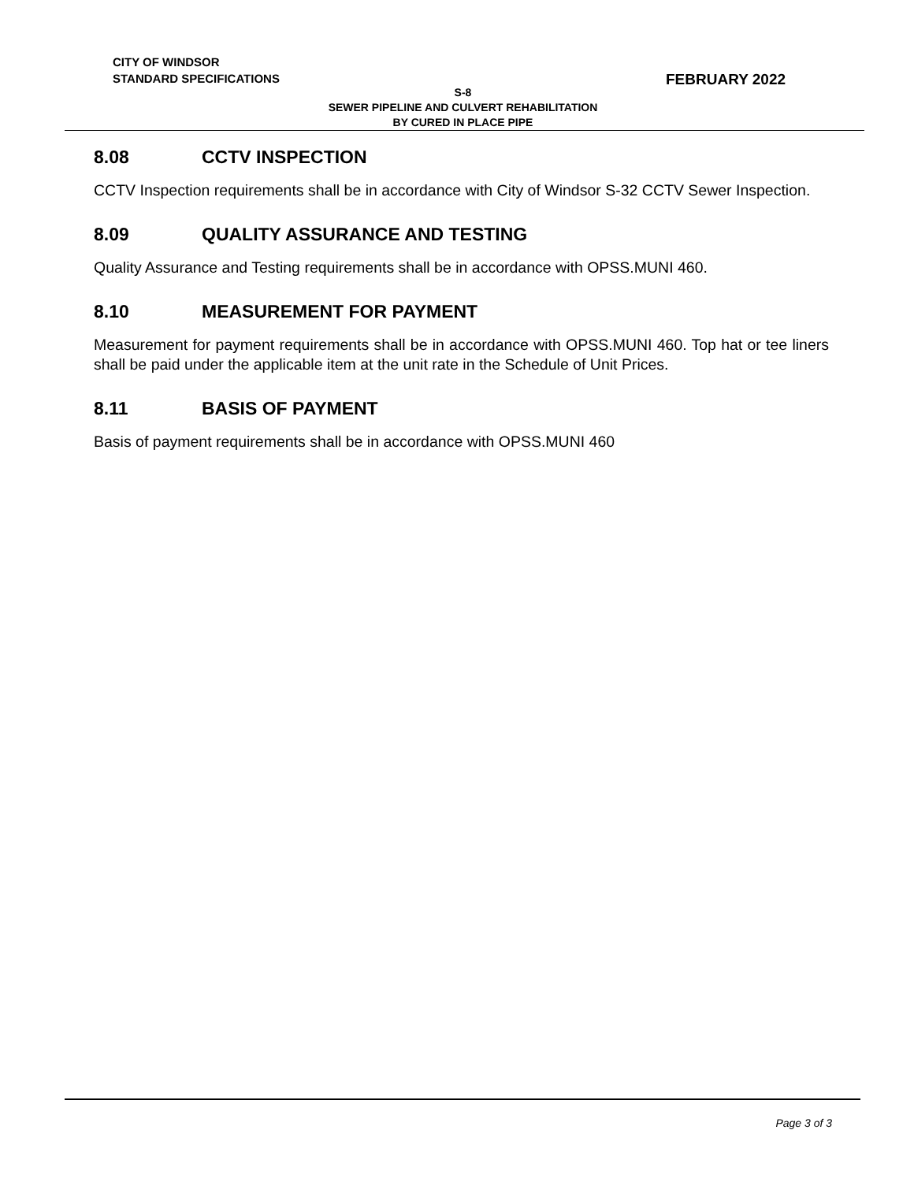CITY OF WINDSOR
STANDARD SPECIFICATIONS
FEBRUARY 2022
S-8
SEWER PIPELINE AND CULVERT REHABILITATION
BY CURED IN PLACE PIPE
8.08 CCTV INSPECTION
CCTV Inspection requirements shall be in accordance with City of Windsor S-32 CCTV Sewer Inspection.
8.09 QUALITY ASSURANCE AND TESTING
Quality Assurance and Testing requirements shall be in accordance with OPSS.MUNI 460.
8.10 MEASUREMENT FOR PAYMENT
Measurement for payment requirements shall be in accordance with OPSS.MUNI 460. Top hat or tee liners shall be paid under the applicable item at the unit rate in the Schedule of Unit Prices.
8.11 BASIS OF PAYMENT
Basis of payment requirements shall be in accordance with OPSS.MUNI 460
Page 3 of 3